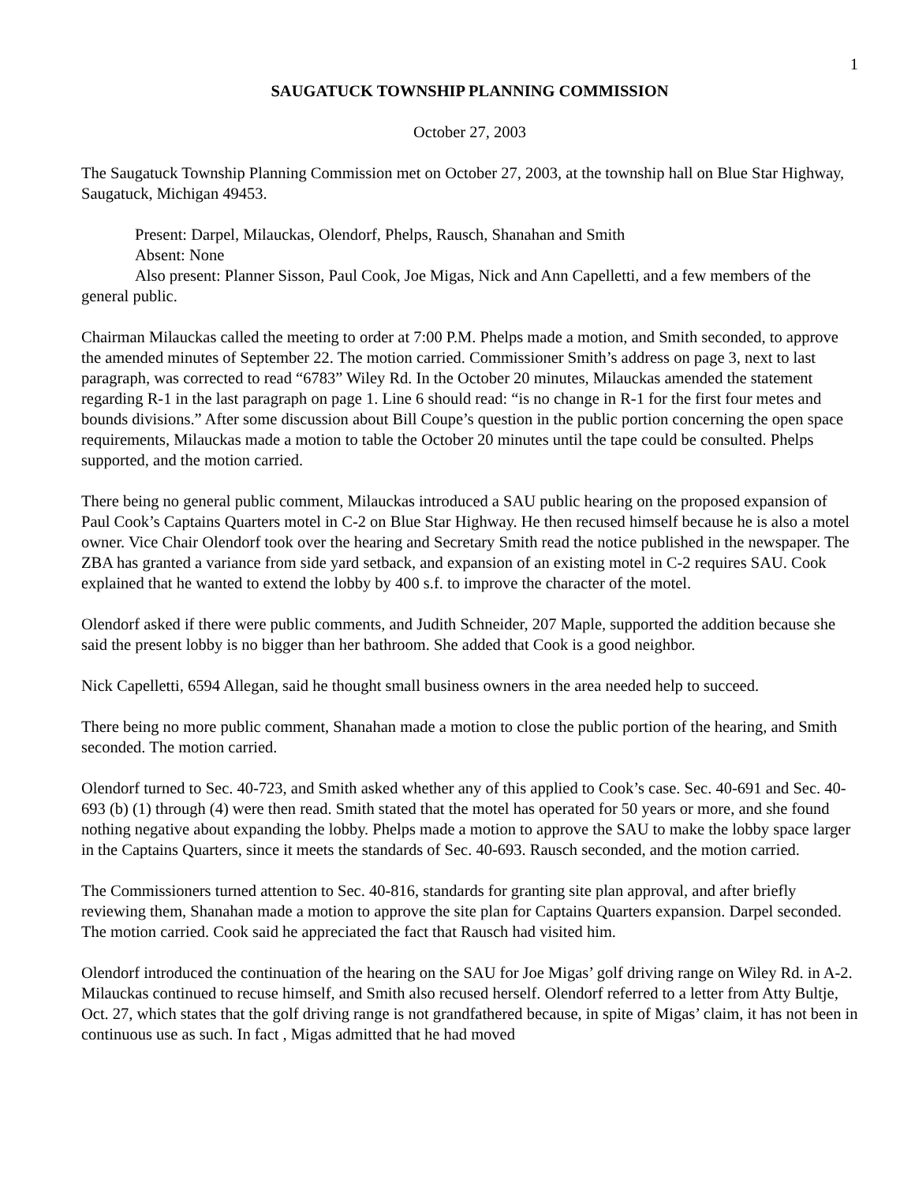1
SAUGATUCK TOWNSHIP PLANNING COMMISSION
October 27, 2003
The Saugatuck Township Planning Commission met on October 27, 2003, at the township hall on Blue Star Highway, Saugatuck, Michigan 49453.
Present: Darpel, Milauckas, Olendorf, Phelps, Rausch, Shanahan and Smith
Absent: None
Also present: Planner Sisson, Paul Cook, Joe Migas, Nick and Ann Capelletti, and a few members of the general public.
Chairman Milauckas called the meeting to order at 7:00 P.M. Phelps made a motion, and Smith seconded, to approve the amended minutes of September 22. The motion carried. Commissioner Smith’s address on page 3, next to last paragraph, was corrected to read “6783” Wiley Rd. In the October 20 minutes, Milauckas amended the statement regarding R-1 in the last paragraph on page 1. Line 6 should read: “is no change in R-1 for the first four metes and bounds divisions.” After some discussion about Bill Coupe’s question in the public portion concerning the open space requirements, Milauckas made a motion to table the October 20 minutes until the tape could be consulted. Phelps supported, and the motion carried.
There being no general public comment, Milauckas introduced a SAU public hearing on the proposed expansion of Paul Cook’s Captains Quarters motel in C-2 on Blue Star Highway. He then recused himself because he is also a motel owner. Vice Chair Olendorf took over the hearing and Secretary Smith read the notice published in the newspaper. The ZBA has granted a variance from side yard setback, and expansion of an existing motel in C-2 requires SAU. Cook explained that he wanted to extend the lobby by 400 s.f. to improve the character of the motel.
Olendorf asked if there were public comments, and Judith Schneider, 207 Maple, supported the addition because she said the present lobby is no bigger than her bathroom. She added that Cook is a good neighbor.
Nick Capelletti, 6594 Allegan, said he thought small business owners in the area needed help to succeed.
There being no more public comment, Shanahan made a motion to close the public portion of the hearing, and Smith seconded. The motion carried.
Olendorf turned to Sec. 40-723, and Smith asked whether any of this applied to Cook’s case. Sec. 40-691 and Sec. 40-693 (b) (1) through (4) were then read. Smith stated that the motel has operated for 50 years or more, and she found nothing negative about expanding the lobby. Phelps made a motion to approve the SAU to make the lobby space larger in the Captains Quarters, since it meets the standards of Sec. 40-693. Rausch seconded, and the motion carried.
The Commissioners turned attention to Sec. 40-816, standards for granting site plan approval, and after briefly reviewing them, Shanahan made a motion to approve the site plan for Captains Quarters expansion. Darpel seconded. The motion carried. Cook said he appreciated the fact that Rausch had visited him.
Olendorf introduced the continuation of the hearing on the SAU for Joe Migas’ golf driving range on Wiley Rd. in A-2. Milauckas continued to recuse himself, and Smith also recused herself. Olendorf referred to a letter from Atty Bultje, Oct. 27, which states that the golf driving range is not grandfathered because, in spite of Migas’ claim, it has not been in continuous use as such. In fact , Migas admitted that he had moved